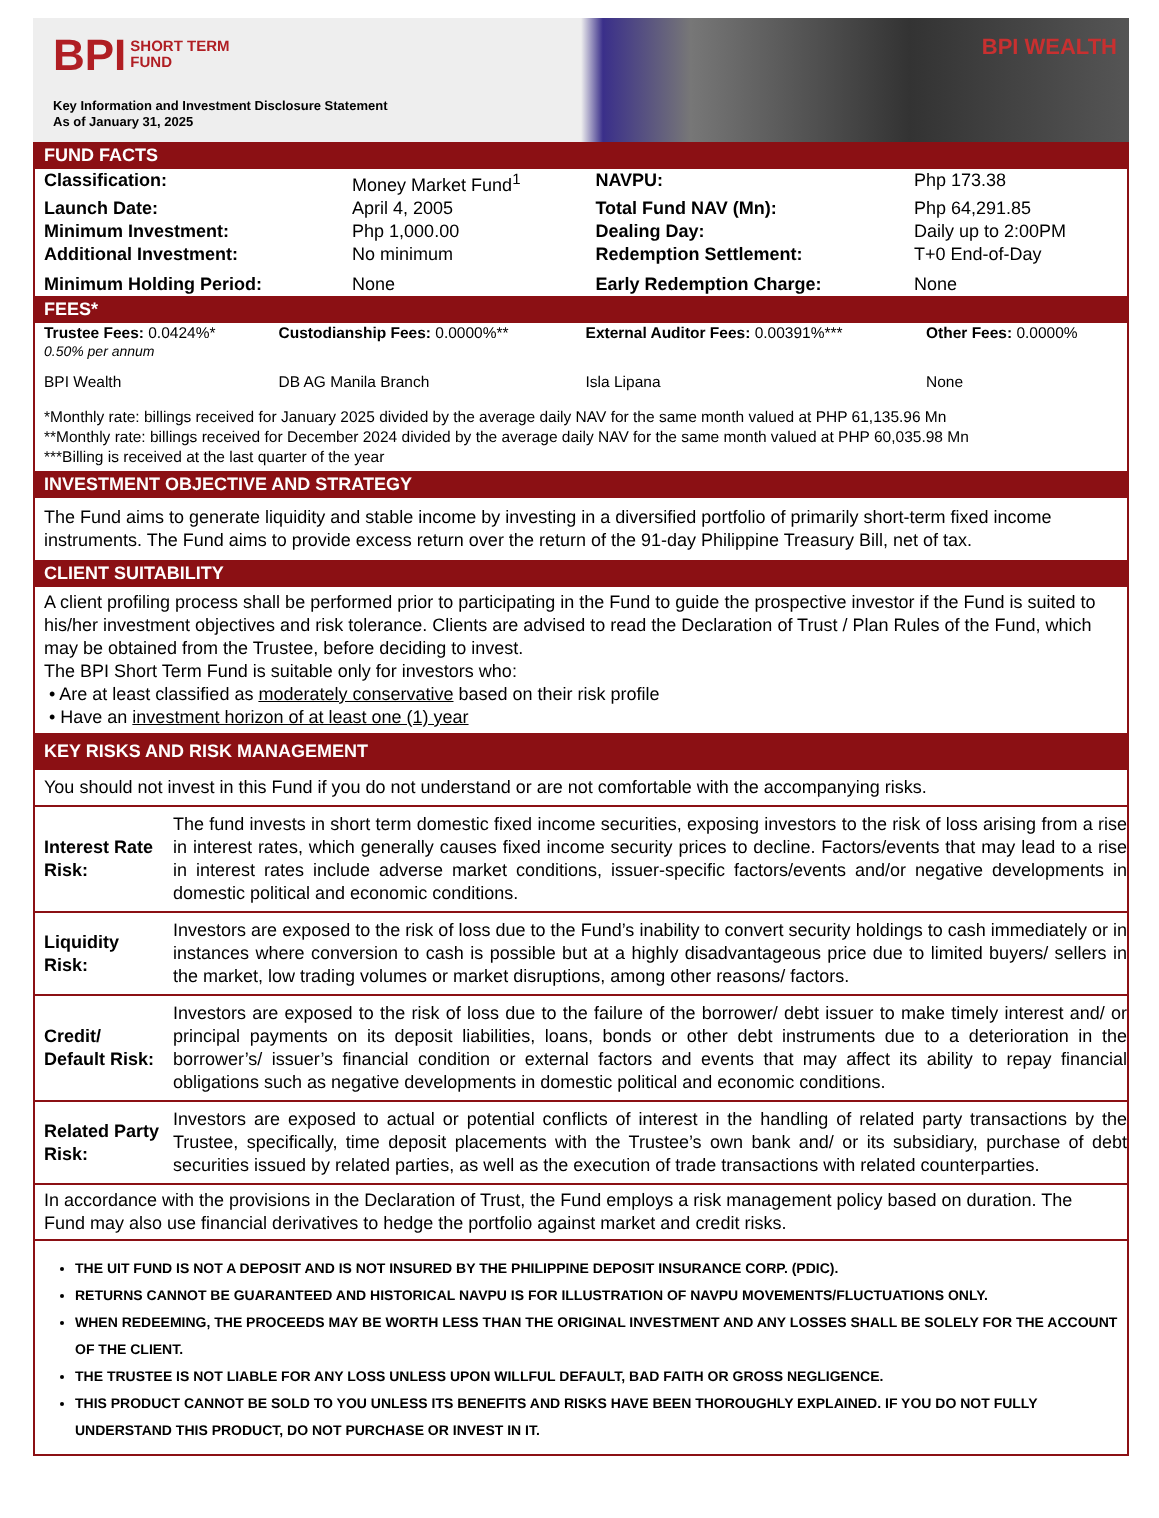BPI SHORT TERM
FUND
BPI WEALTH
Key Information and Investment Disclosure Statement
As of January 31, 2025
FUND FACTS
| Classification: | Money Market Fund<sup>1</sup> | NAVPU: | Php 173.38 |
| Launch Date: | April 4, 2005 | Total Fund NAV (Mn): | Php 64,291.85 |
| Minimum Investment: | Php 1,000.00 | Dealing Day: | Daily up to 2:00PM |
| Additional Investment: | No minimum | Redemption Settlement: | T+0 End-of-Day |
| Minimum Holding Period: | None | Early Redemption Charge: | None |
FEES*
| Trustee Fees: 0.0424%* 0.50% per annum | Custodianship Fees: 0.0000%** | External Auditor Fees: 0.00391%*** | Other Fees: 0.0000% |
| BPI Wealth | DB AG Manila Branch | Isla Lipana | None |
*Monthly rate: billings received for January 2025 divided by the average daily NAV for the same month valued at PHP 61,135.96 Mn
**Monthly rate: billings received for December 2024 divided by the average daily NAV for the same month valued at PHP 60,035.98 Mn
***Billing is received at the last quarter of the year
INVESTMENT OBJECTIVE AND STRATEGY
The Fund aims to generate liquidity and stable income by investing in a diversified portfolio of primarily short-term fixed income instruments. The Fund aims to provide excess return over the return of the 91-day Philippine Treasury Bill, net of tax.
CLIENT SUITABILITY
A client profiling process shall be performed prior to participating in the Fund to guide the prospective investor if the Fund is suited to his/her investment objectives and risk tolerance. Clients are advised to read the Declaration of Trust / Plan Rules of the Fund, which may be obtained from the Trustee, before deciding to invest.
The BPI Short Term Fund is suitable only for investors who:
• Are at least classified as moderately conservative based on their risk profile
• Have an investment horizon of at least one (1) year
KEY RISKS AND RISK MANAGEMENT
You should not invest in this Fund if you do not understand or are not comfortable with the accompanying risks.
| Interest Rate Risk: | The fund invests in short term domestic fixed income securities, exposing investors to the risk of loss arising from a rise in interest rates, which generally causes fixed income security prices to decline. Factors/events that may lead to a rise in interest rates include adverse market conditions, issuer-specific factors/events and/or negative developments in domestic political and economic conditions. |
| Liquidity Risk: | Investors are exposed to the risk of loss due to the Fund’s inability to convert security holdings to cash immediately or in instances where conversion to cash is possible but at a highly disadvantageous price due to limited buyers/ sellers in the market, low trading volumes or market disruptions, among other reasons/ factors. |
| Credit/ Default Risk: | Investors are exposed to the risk of loss due to the failure of the borrower/ debt issuer to make timely interest and/ or principal payments on its deposit liabilities, loans, bonds or other debt instruments due to a deterioration in the borrower’s/ issuer’s financial condition or external factors and events that may affect its ability to repay financial obligations such as negative developments in domestic political and economic conditions. |
| Related Party Risk: | Investors are exposed to actual or potential conflicts of interest in the handling of related party transactions by the Trustee, specifically, time deposit placements with the Trustee’s own bank and/ or its subsidiary, purchase of debt securities issued by related parties, as well as the execution of trade transactions with related counterparties. |
In accordance with the provisions in the Declaration of Trust, the Fund employs a risk management policy based on duration. The Fund may also use financial derivatives to hedge the portfolio against market and credit risks.
THE UIT FUND IS NOT A DEPOSIT AND IS NOT INSURED BY THE PHILIPPINE DEPOSIT INSURANCE CORP. (PDIC).
RETURNS CANNOT BE GUARANTEED AND HISTORICAL NAVPU IS FOR ILLUSTRATION OF NAVPU MOVEMENTS/FLUCTUATIONS ONLY.
WHEN REDEEMING, THE PROCEEDS MAY BE WORTH LESS THAN THE ORIGINAL INVESTMENT AND ANY LOSSES SHALL BE SOLELY FOR THE ACCOUNT OF THE CLIENT.
THE TRUSTEE IS NOT LIABLE FOR ANY LOSS UNLESS UPON WILLFUL DEFAULT, BAD FAITH OR GROSS NEGLIGENCE.
THIS PRODUCT CANNOT BE SOLD TO YOU UNLESS ITS BENEFITS AND RISKS HAVE BEEN THOROUGHLY EXPLAINED. IF YOU DO NOT FULLY UNDERSTAND THIS PRODUCT, DO NOT PURCHASE OR INVEST IN IT.